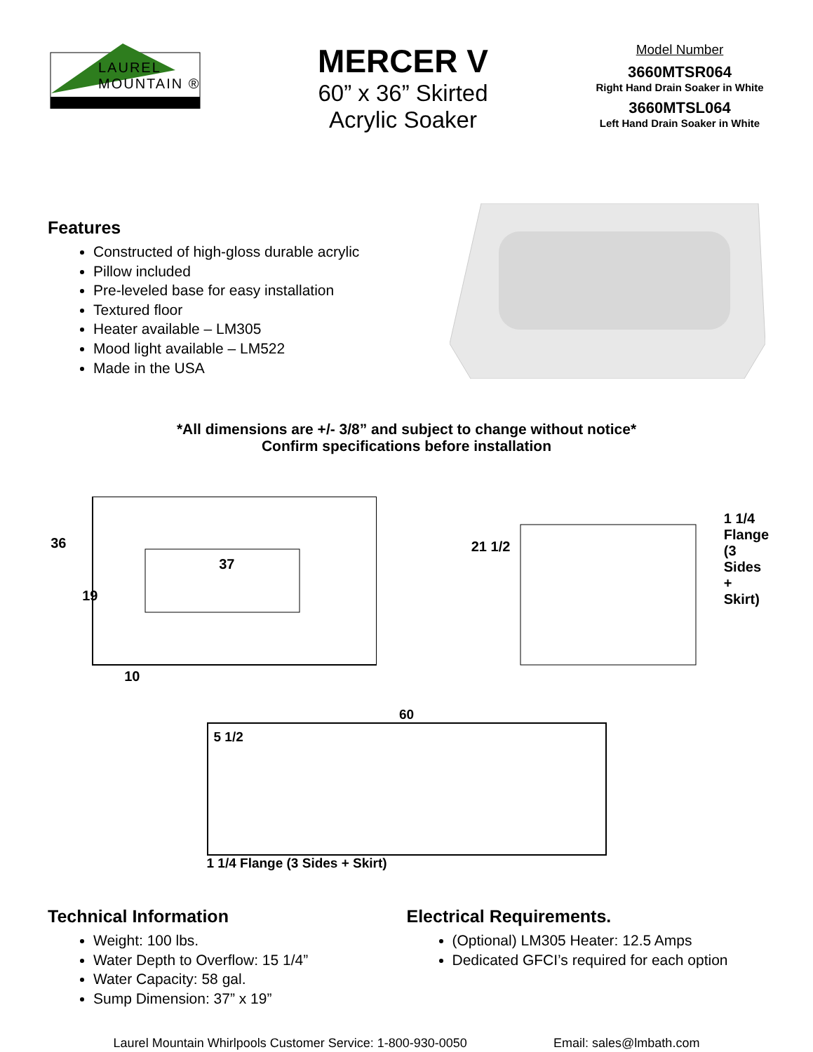LAUREL
MOUNTAIN ®
MERCER V
60” x 36” Skirted
Acrylic Soaker
Model Number
3660MTSR064
Right Hand Drain Soaker in White
3660MTSL064
Left Hand Drain Soaker in White
Features
Constructed of high-gloss durable acrylic
Pillow included
Pre-leveled base for easy installation
Textured floor
Heater available – LM305
Mood light available – LM522
Made in the USA
*All dimensions are +/- 3/8” and subject to change without notice*
Confirm specifications before installation
36
19
37
10
21 1/2
1 1/4
Flange
(3 Sides
+ Skirt)
60
5 1/2
1 1/4 Flange (3 Sides + Skirt)
Technical Information
Weight: 100 lbs.
Water Depth to Overflow: 15 1/4”
Water Capacity: 58 gal.
Sump Dimension: 37” x 19”
Electrical Requirements.
(Optional) LM305 Heater: 12.5 Amps
Dedicated GFCI’s required for each option
Laurel Mountain Whirlpools Customer Service: 1-800-930-0050 Email: sales@lmbath.com